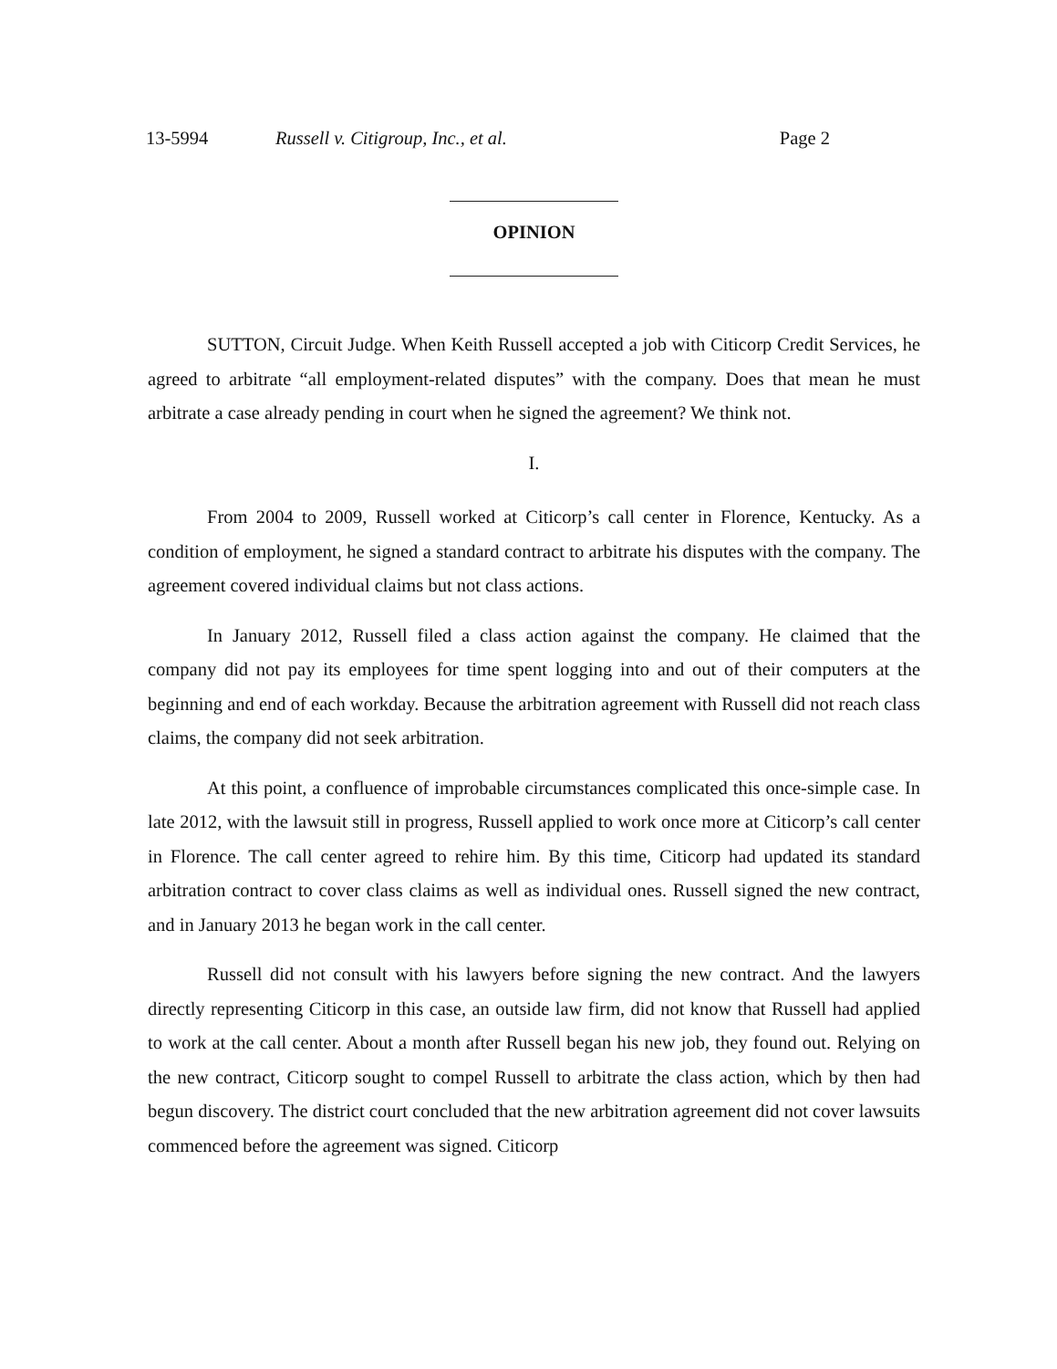13-5994 Russell v. Citigroup, Inc., et al. Page 2
OPINION
SUTTON, Circuit Judge. When Keith Russell accepted a job with Citicorp Credit Services, he agreed to arbitrate “all employment-related disputes” with the company. Does that mean he must arbitrate a case already pending in court when he signed the agreement? We think not.
I.
From 2004 to 2009, Russell worked at Citicorp’s call center in Florence, Kentucky. As a condition of employment, he signed a standard contract to arbitrate his disputes with the company. The agreement covered individual claims but not class actions.
In January 2012, Russell filed a class action against the company. He claimed that the company did not pay its employees for time spent logging into and out of their computers at the beginning and end of each workday. Because the arbitration agreement with Russell did not reach class claims, the company did not seek arbitration.
At this point, a confluence of improbable circumstances complicated this once-simple case. In late 2012, with the lawsuit still in progress, Russell applied to work once more at Citicorp’s call center in Florence. The call center agreed to rehire him. By this time, Citicorp had updated its standard arbitration contract to cover class claims as well as individual ones. Russell signed the new contract, and in January 2013 he began work in the call center.
Russell did not consult with his lawyers before signing the new contract. And the lawyers directly representing Citicorp in this case, an outside law firm, did not know that Russell had applied to work at the call center. About a month after Russell began his new job, they found out. Relying on the new contract, Citicorp sought to compel Russell to arbitrate the class action, which by then had begun discovery. The district court concluded that the new arbitration agreement did not cover lawsuits commenced before the agreement was signed. Citicorp